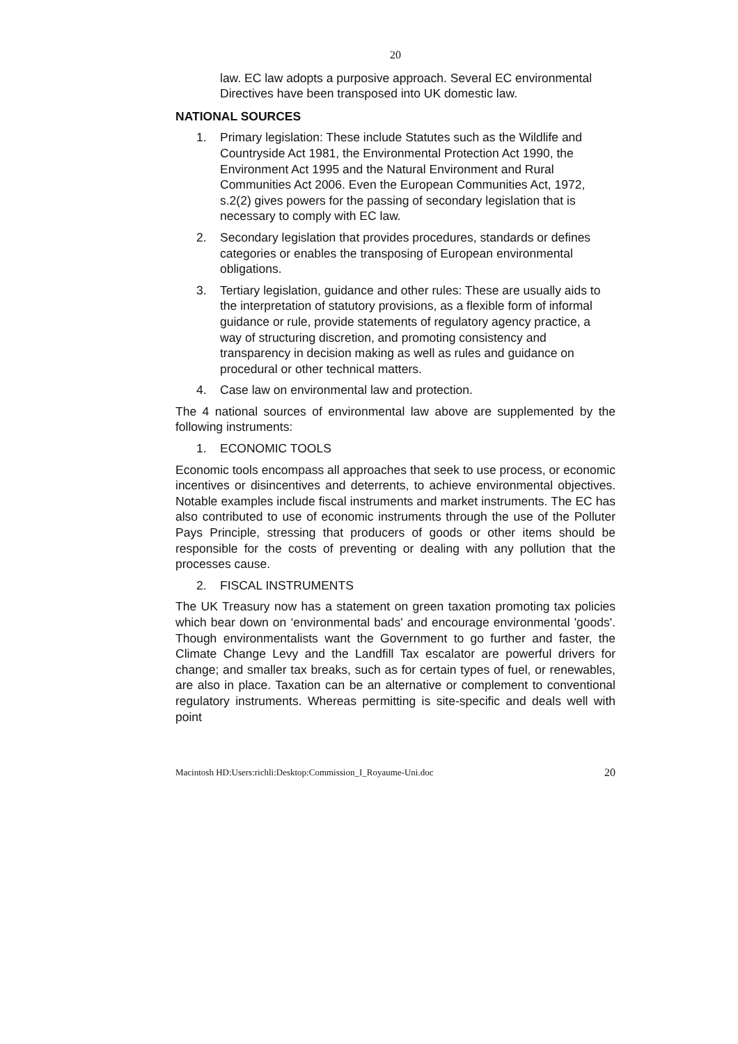20
law. EC law adopts a purposive approach. Several EC environmental Directives have been transposed into UK domestic law.
NATIONAL SOURCES
1. Primary legislation: These include Statutes such as the Wildlife and Countryside Act 1981, the Environmental Protection Act 1990, the Environment Act 1995 and the Natural Environment and Rural Communities Act 2006. Even the European Communities Act, 1972, s.2(2) gives powers for the passing of secondary legislation that is necessary to comply with EC law.
2. Secondary legislation that provides procedures, standards or defines categories or enables the transposing of European environmental obligations.
3. Tertiary legislation, guidance and other rules: These are usually aids to the interpretation of statutory provisions, as a flexible form of informal guidance or rule, provide statements of regulatory agency practice, a way of structuring discretion, and promoting consistency and transparency in decision making as well as rules and guidance on procedural or other technical matters.
4. Case law on environmental law and protection.
The 4 national sources of environmental law above are supplemented by the following instruments:
1. ECONOMIC TOOLS
Economic tools encompass all approaches that seek to use process, or economic incentives or disincentives and deterrents, to achieve environmental objectives. Notable examples include fiscal instruments and market instruments. The EC has also contributed to use of economic instruments through the use of the Polluter Pays Principle, stressing that producers of goods or other items should be responsible for the costs of preventing or dealing with any pollution that the processes cause.
2. FISCAL INSTRUMENTS
The UK Treasury now has a statement on green taxation promoting tax policies which bear down on ‘environmental bads' and encourage environmental 'goods'. Though environmentalists want the Government to go further and faster, the Climate Change Levy and the Landfill Tax escalator are powerful drivers for change; and smaller tax breaks, such as for certain types of fuel, or renewables, are also in place. Taxation can be an alternative or complement to conventional regulatory instruments. Whereas permitting is site-specific and deals well with point
Macintosh HD:Users:richli:Desktop:Commission_I_Royaume-Uni.doc 20